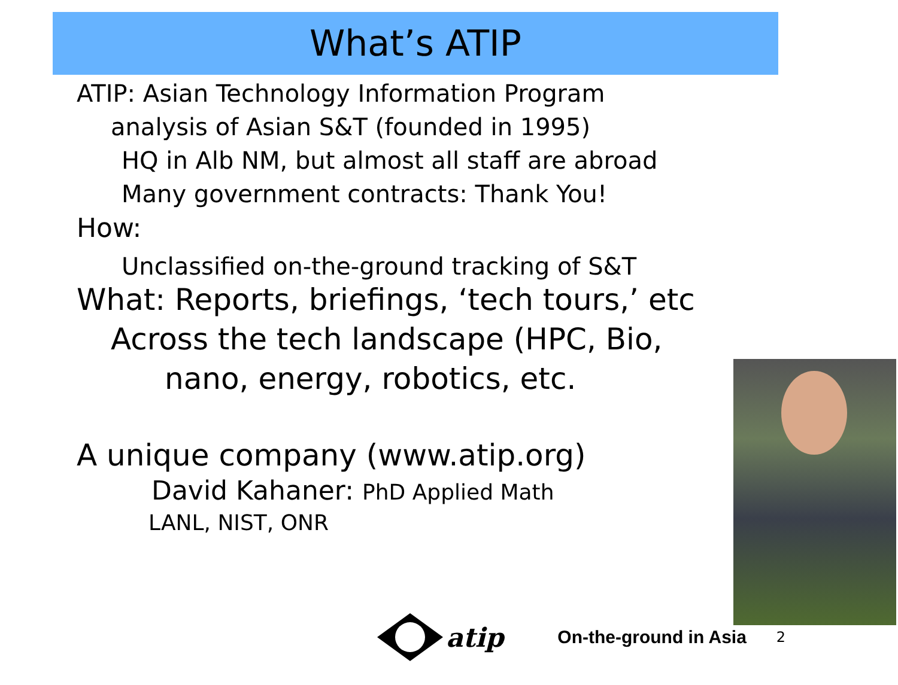What’s ATIP
ATIP: Asian Technology Information Program
analysis of Asian S&T (founded in 1995)
HQ in Alb NM, but almost all staff are abroad
Many government contracts: Thank You!
How:
Unclassified on-the-ground tracking of S&T
What: Reports, briefings, ‘tech tours,’ etc
Across the tech landscape (HPC, Bio,
nano, energy, robotics, etc.
A unique company (www.atip.org)
David Kahaner: PhD Applied Math
LANL, NIST, ONR
atip On-the-ground in Asia 2